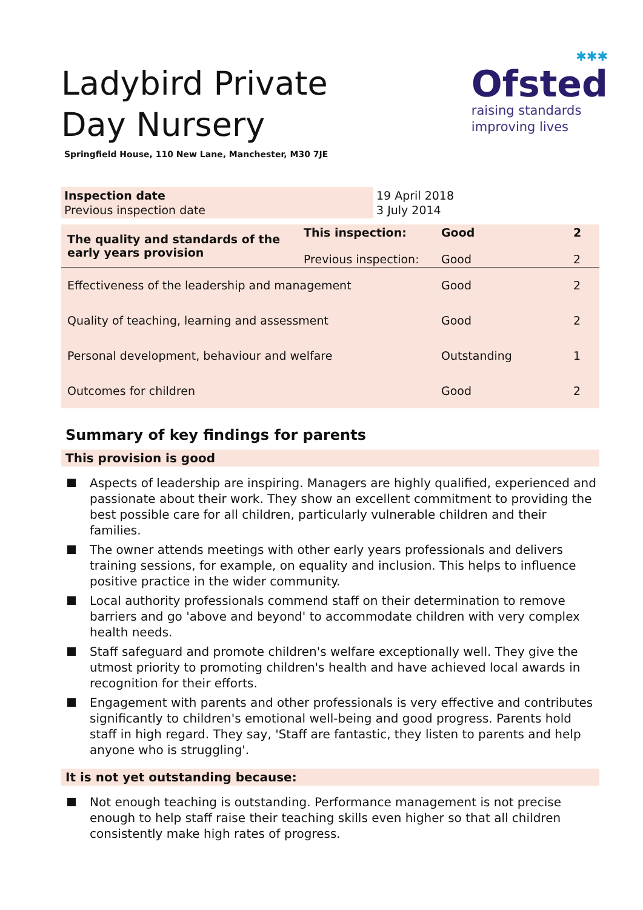Ladybird Private Day Nursery
Springfield House, 110 New Lane, Manchester, M30 7JE
✱✱✱
Ofsted
raising standards
improving lives
| Inspection date Previous inspection date | 19 April 2018 3 July 2014 |
| The quality and standards of the early years provision | This inspection: Previous inspection: | Good Good | 2 2 |
| Effectiveness of the leadership and management | | Good | 2 |
| Quality of teaching, learning and assessment | | Good | 2 |
| Personal development, behaviour and welfare | | Outstanding | 1 |
| Outcomes for children | | Good | 2 |
Summary of key findings for parents
This provision is good
Aspects of leadership are inspiring. Managers are highly qualified, experienced and passionate about their work. They show an excellent commitment to providing the best possible care for all children, particularly vulnerable children and their families.
The owner attends meetings with other early years professionals and delivers training sessions, for example, on equality and inclusion. This helps to influence positive practice in the wider community.
Local authority professionals commend staff on their determination to remove barriers and go 'above and beyond' to accommodate children with very complex health needs.
Staff safeguard and promote children's welfare exceptionally well. They give the utmost priority to promoting children's health and have achieved local awards in recognition for their efforts.
Engagement with parents and other professionals is very effective and contributes significantly to children's emotional well-being and good progress. Parents hold staff in high regard. They say, 'Staff are fantastic, they listen to parents and help anyone who is struggling'.
It is not yet outstanding because:
Not enough teaching is outstanding. Performance management is not precise enough to help staff raise their teaching skills even higher so that all children consistently make high rates of progress.